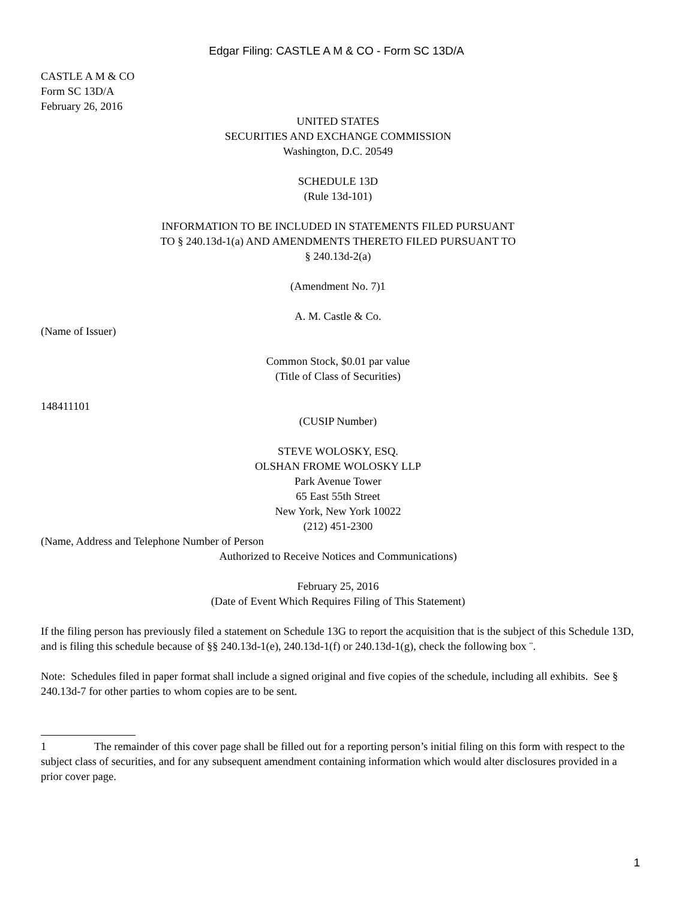Edgar Filing: CASTLE A M & CO - Form SC 13D/A
CASTLE A M & CO
Form SC 13D/A
February 26, 2016
UNITED STATES
SECURITIES AND EXCHANGE COMMISSION
Washington, D.C. 20549
SCHEDULE 13D
(Rule 13d-101)
INFORMATION TO BE INCLUDED IN STATEMENTS FILED PURSUANT
TO § 240.13d-1(a) AND AMENDMENTS THERETO FILED PURSUANT TO
§ 240.13d-2(a)
(Amendment No. 7)1
A. M. Castle & Co.
(Name of Issuer)
Common Stock, $0.01 par value
(Title of Class of Securities)
148411101
(CUSIP Number)
STEVE WOLOSKY, ESQ.
OLSHAN FROME WOLOSKY LLP
Park Avenue Tower
65 East 55th Street
New York, New York 10022
(212) 451-2300
(Name, Address and Telephone Number of Person
Authorized to Receive Notices and Communications)
February 25, 2016
(Date of Event Which Requires Filing of This Statement)
If the filing person has previously filed a statement on Schedule 13G to report the acquisition that is the subject of this Schedule 13D, and is filing this schedule because of §§ 240.13d-1(e), 240.13d-1(f) or 240.13d-1(g), check the following box ¨.
Note: Schedules filed in paper format shall include a signed original and five copies of the schedule, including all exhibits. See § 240.13d-7 for other parties to whom copies are to be sent.
1 The remainder of this cover page shall be filled out for a reporting person’s initial filing on this form with respect to the subject class of securities, and for any subsequent amendment containing information which would alter disclosures provided in a prior cover page.
1